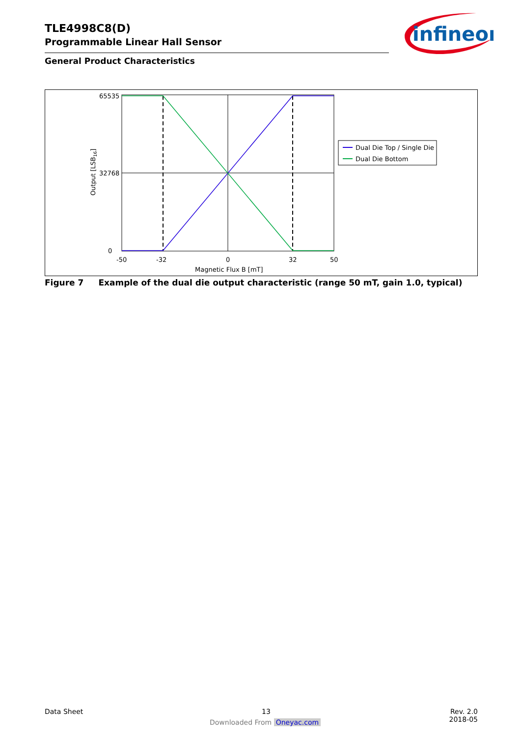TLE4998C8(D)
Programmable Linear Hall Sensor
General Product Characteristics
infineon
65535
32768
0
-50
-32
0
32
50
Magnetic Flux B [mT]
Output [LSB16]
Dual Die Top / Single Die
Dual Die Bottom
Figure 7 Example of the dual die output characteristic (range 50 mT, gain 1.0, typical)
Data Sheet 13 Rev. 2.0
2018-05
Downloaded From Oneyac.com